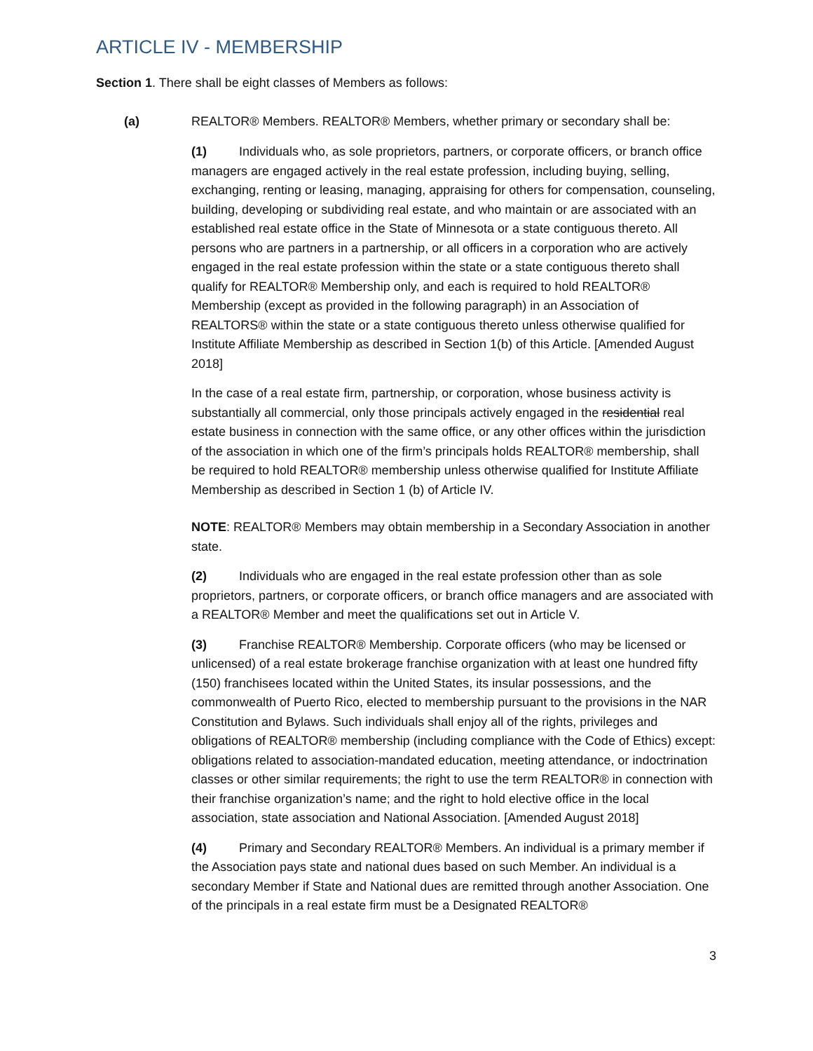ARTICLE IV - MEMBERSHIP
Section 1. There shall be eight classes of Members as follows:
(a) REALTOR® Members. REALTOR® Members, whether primary or secondary shall be:
(1) Individuals who, as sole proprietors, partners, or corporate officers, or branch office managers are engaged actively in the real estate profession, including buying, selling, exchanging, renting or leasing, managing, appraising for others for compensation, counseling, building, developing or subdividing real estate, and who maintain or are associated with an established real estate office in the State of Minnesota or a state contiguous thereto. All persons who are partners in a partnership, or all officers in a corporation who are actively engaged in the real estate profession within the state or a state contiguous thereto shall qualify for REALTOR® Membership only, and each is required to hold REALTOR® Membership (except as provided in the following paragraph) in an Association of REALTORS® within the state or a state contiguous thereto unless otherwise qualified for Institute Affiliate Membership as described in Section 1(b) of this Article. [Amended August 2018]
In the case of a real estate firm, partnership, or corporation, whose business activity is substantially all commercial, only those principals actively engaged in the residential real estate business in connection with the same office, or any other offices within the jurisdiction of the association in which one of the firm’s principals holds REALTOR® membership, shall be required to hold REALTOR® membership unless otherwise qualified for Institute Affiliate Membership as described in Section 1 (b) of Article IV.
NOTE: REALTOR® Members may obtain membership in a Secondary Association in another state.
(2) Individuals who are engaged in the real estate profession other than as sole proprietors, partners, or corporate officers, or branch office managers and are associated with a REALTOR® Member and meet the qualifications set out in Article V.
(3) Franchise REALTOR® Membership. Corporate officers (who may be licensed or unlicensed) of a real estate brokerage franchise organization with at least one hundred fifty (150) franchisees located within the United States, its insular possessions, and the commonwealth of Puerto Rico, elected to membership pursuant to the provisions in the NAR Constitution and Bylaws. Such individuals shall enjoy all of the rights, privileges and obligations of REALTOR® membership (including compliance with the Code of Ethics) except: obligations related to association-mandated education, meeting attendance, or indoctrination classes or other similar requirements; the right to use the term REALTOR® in connection with their franchise organization’s name; and the right to hold elective office in the local association, state association and National Association. [Amended August 2018]
(4) Primary and Secondary REALTOR® Members. An individual is a primary member if the Association pays state and national dues based on such Member. An individual is a secondary Member if State and National dues are remitted through another Association. One of the principals in a real estate firm must be a Designated REALTOR®
3